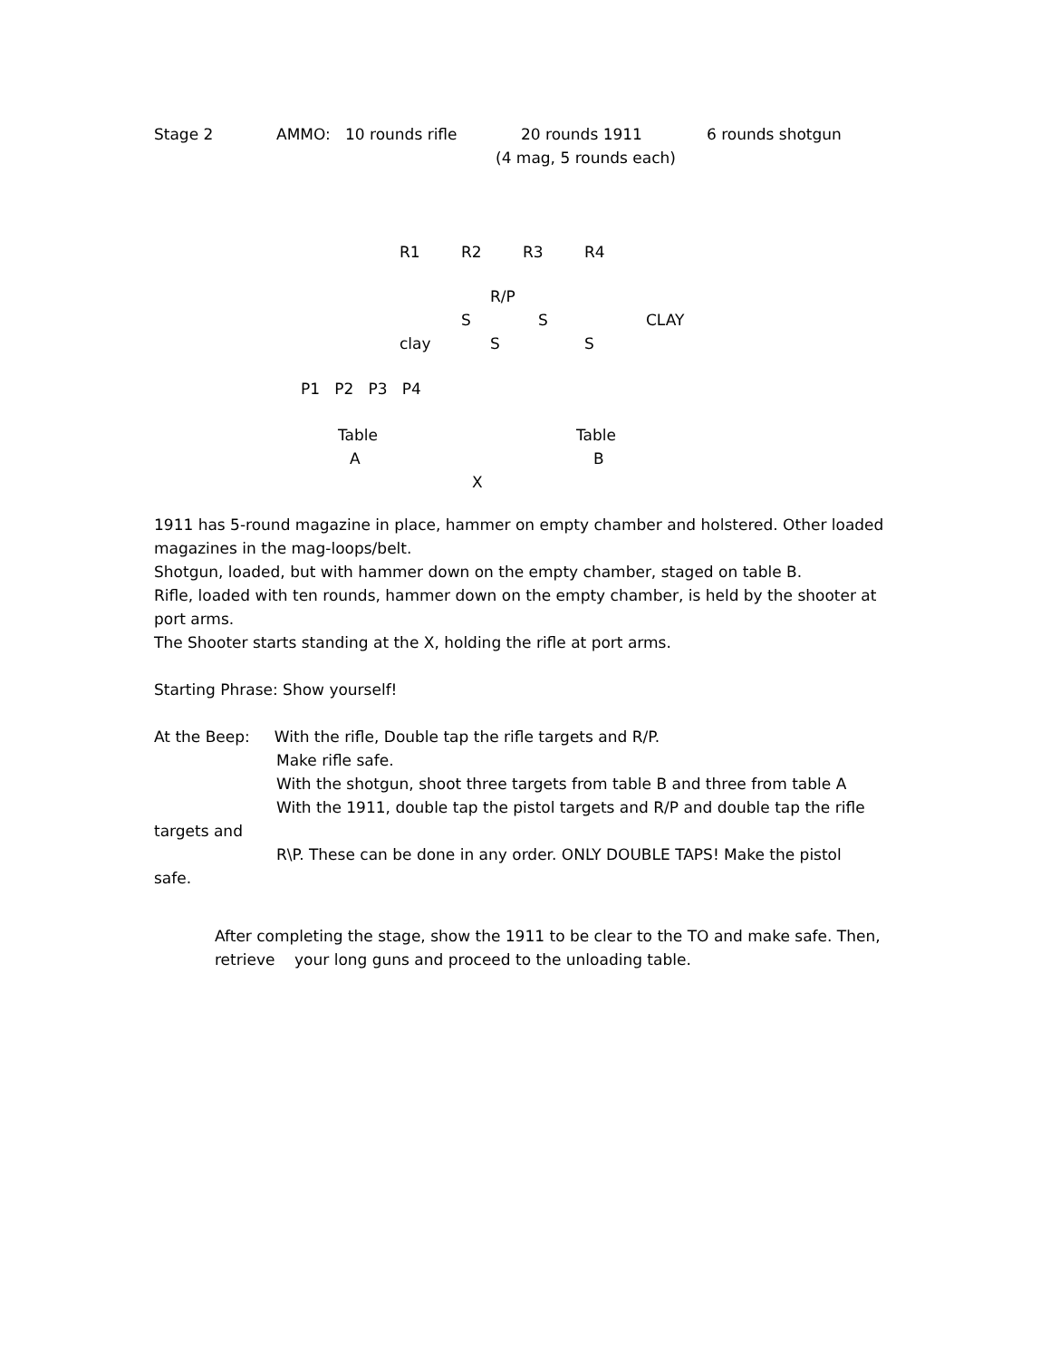Stage 2 AMMO: 10 rounds rifle 20 rounds 1911 6 rounds shotgun
(4 mag, 5 rounds each)
R1 R2 R3 R4
R/P
S S CLAY
clay S S
P1 P2 P3 P4
Table Table
A B
X
1911 has 5-round magazine in place, hammer on empty chamber and holstered. Other loaded magazines in the mag-loops/belt.
Shotgun, loaded, but with hammer down on the empty chamber, staged on table B.
Rifle, loaded with ten rounds, hammer down on the empty chamber, is held by the shooter at port arms.
The Shooter starts standing at the X, holding the rifle at port arms.
Starting Phrase: Show yourself!
At the Beep: With the rifle, Double tap the rifle targets and R/P.
Make rifle safe.
With the shotgun, shoot three targets from table B and three from table A
With the 1911, double tap the pistol targets and R/P and double tap the rifle
targets and
R\P. These can be done in any order. ONLY DOUBLE TAPS! Make the pistol
safe.
After completing the stage, show the 1911 to be clear to the TO and make safe. Then, retrieve your long guns and proceed to the unloading table.